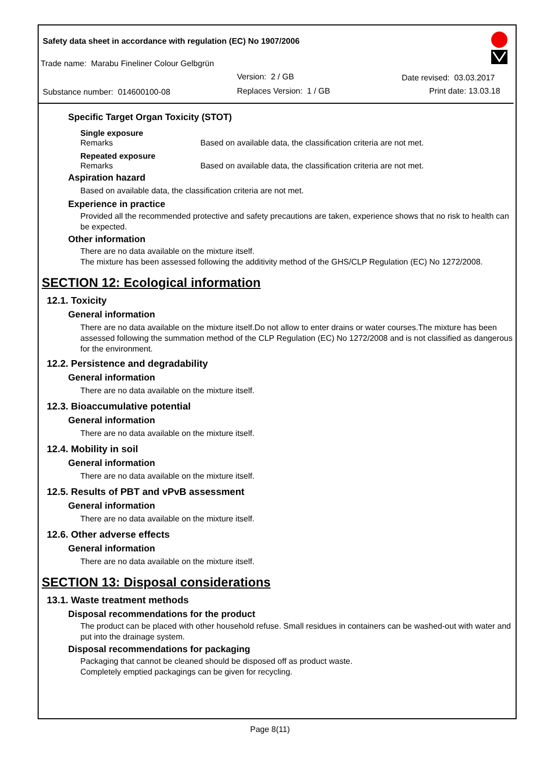Safety data sheet in accordance with regulation (EC) No 1907/2006
Trade name: Marabu Fineliner Colour Gelbgrün
Version: 2 / GB Date revised: 03.03.2017
Substance number: 014600100-08 Replaces Version: 1 / GB Print date: 13.03.18
Specific Target Organ Toxicity (STOT)
Single exposure
Remarks Based on available data, the classification criteria are not met.
Repeated exposure
Remarks Based on available data, the classification criteria are not met.
Aspiration hazard
Based on available data, the classification criteria are not met.
Experience in practice
Provided all the recommended protective and safety precautions are taken, experience shows that no risk to health can be expected.
Other information
There are no data available on the mixture itself.
The mixture has been assessed following the additivity method of the GHS/CLP Regulation (EC) No 1272/2008.
SECTION 12: Ecological information
12.1. Toxicity
General information
There are no data available on the mixture itself.Do not allow to enter drains or water courses.The mixture has been assessed following the summation method of the CLP Regulation (EC) No 1272/2008 and is not classified as dangerous for the environment.
12.2. Persistence and degradability
General information
There are no data available on the mixture itself.
12.3. Bioaccumulative potential
General information
There are no data available on the mixture itself.
12.4. Mobility in soil
General information
There are no data available on the mixture itself.
12.5. Results of PBT and vPvB assessment
General information
There are no data available on the mixture itself.
12.6. Other adverse effects
General information
There are no data available on the mixture itself.
SECTION 13: Disposal considerations
13.1. Waste treatment methods
Disposal recommendations for the product
The product can be placed with other household refuse. Small residues in containers can be washed-out with water and put into the drainage system.
Disposal recommendations for packaging
Packaging that cannot be cleaned should be disposed off as product waste.
Completely emptied packagings can be given for recycling.
Page 8(11)